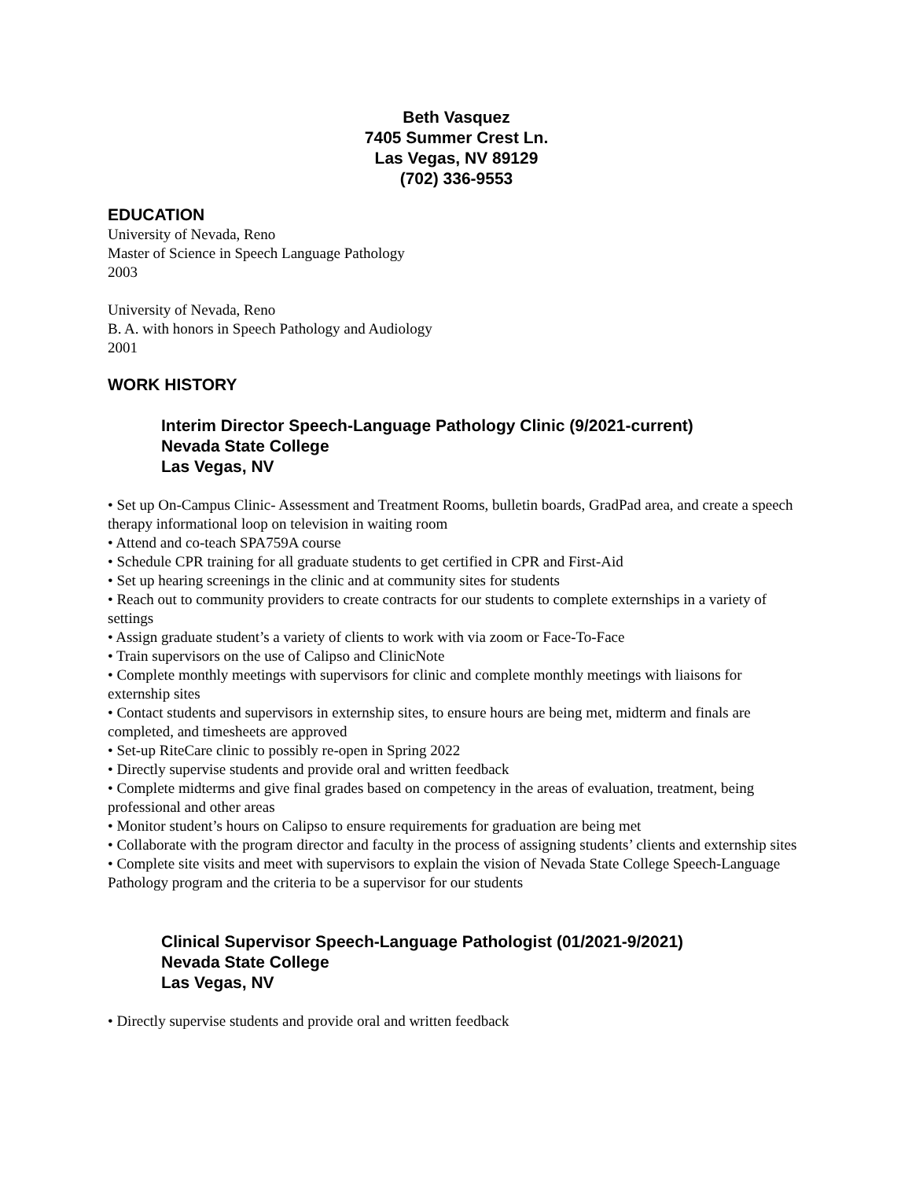Beth Vasquez
7405 Summer Crest Ln.
Las Vegas, NV 89129
(702) 336-9553
EDUCATION
University of Nevada, Reno
Master of Science in Speech Language Pathology
2003
University of Nevada, Reno
B. A. with honors in Speech Pathology and Audiology
2001
WORK HISTORY
Interim Director Speech-Language Pathology Clinic (9/2021-current)
Nevada State College
Las Vegas, NV
• Set up On-Campus Clinic- Assessment and Treatment Rooms, bulletin boards, GradPad area, and create a speech therapy informational loop on television in waiting room
• Attend and co-teach SPA759A course
• Schedule CPR training for all graduate students to get certified in CPR and First-Aid
• Set up hearing screenings in the clinic and at community sites for students
• Reach out to community providers to create contracts for our students to complete externships in a variety of settings
• Assign graduate student’s a variety of clients to work with via zoom or Face-To-Face
• Train supervisors on the use of Calipso and ClinicNote
• Complete monthly meetings with supervisors for clinic and complete monthly meetings with liaisons for externship sites
• Contact students and supervisors in externship sites, to ensure hours are being met, midterm and finals are completed, and timesheets are approved
• Set-up RiteCare clinic to possibly re-open in Spring 2022
• Directly supervise students and provide oral and written feedback
• Complete midterms and give final grades based on competency in the areas of evaluation, treatment, being professional and other areas
• Monitor student’s hours on Calipso to ensure requirements for graduation are being met
• Collaborate with the program director and faculty in the process of assigning students’ clients and externship sites
• Complete site visits and meet with supervisors to explain the vision of Nevada State College Speech-Language Pathology program and the criteria to be a supervisor for our students
Clinical Supervisor Speech-Language Pathologist (01/2021-9/2021)
Nevada State College
Las Vegas, NV
• Directly supervise students and provide oral and written feedback